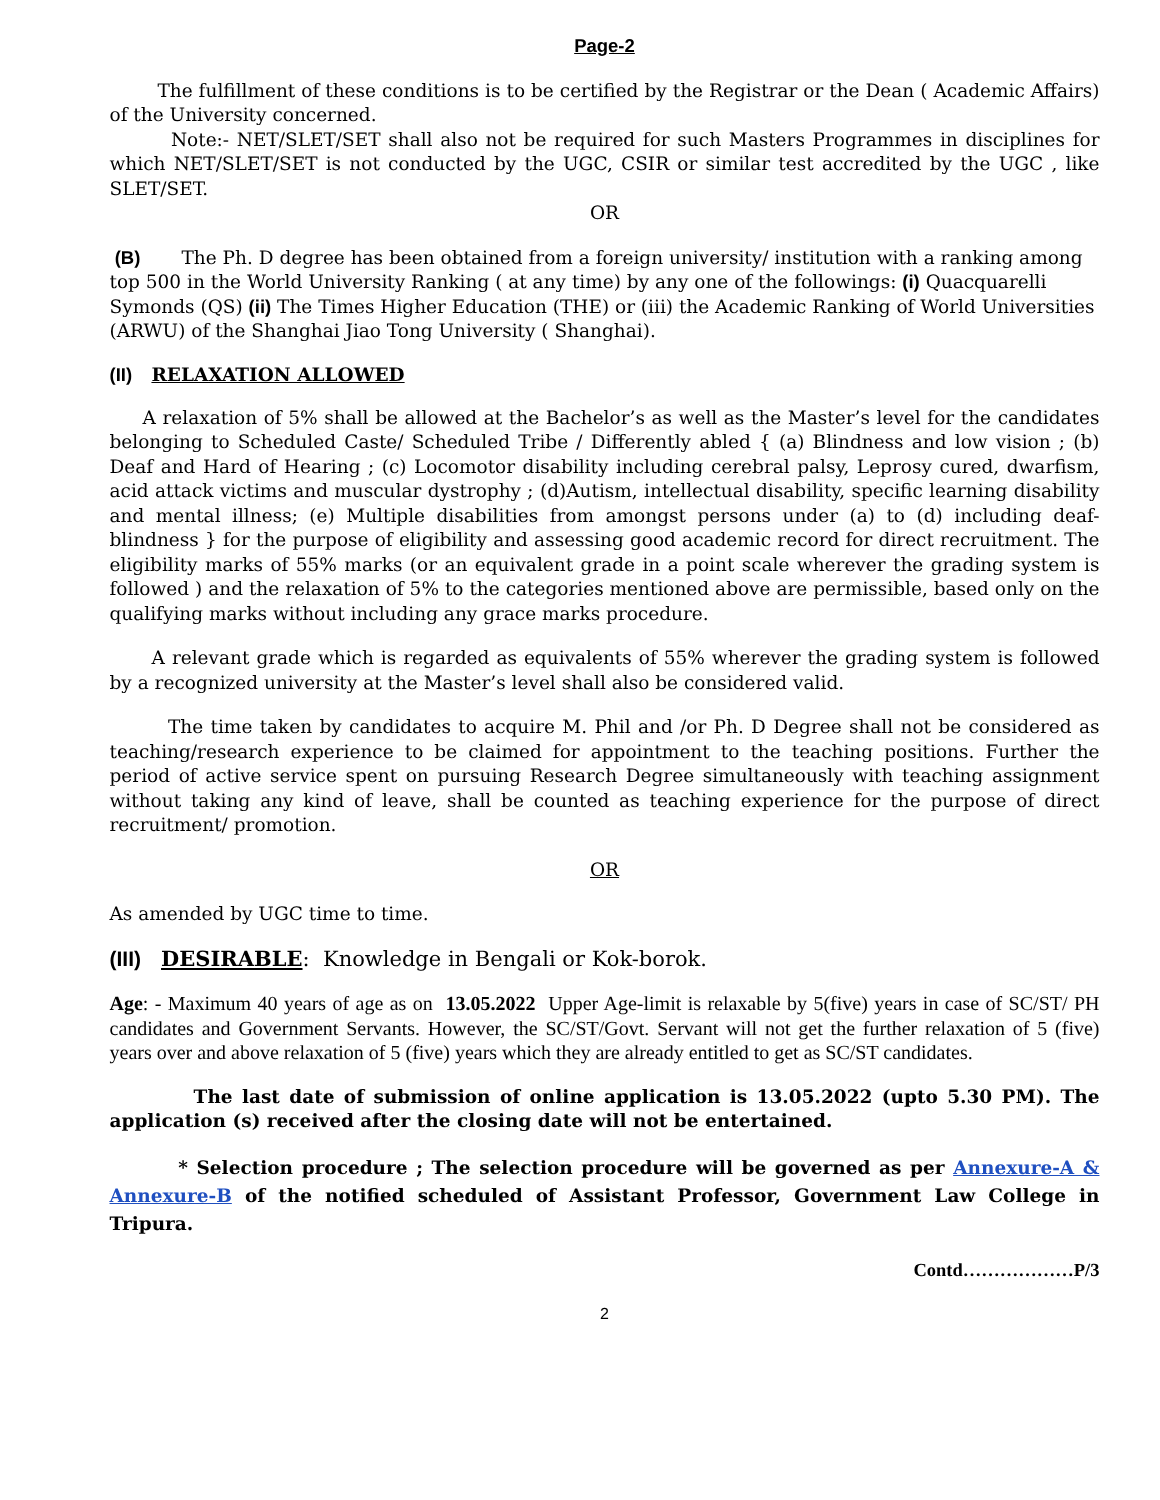Page-2
The fulfillment of these conditions is to be certified by the Registrar or the Dean ( Academic Affairs) of the University concerned.
Note:- NET/SLET/SET shall also not be required for such Masters Programmes in disciplines for which NET/SLET/SET is not conducted by the UGC, CSIR or similar test accredited by the UGC , like SLET/SET.
OR
(B) The Ph. D degree has been obtained from a foreign university/ institution with a ranking among top 500 in the World University Ranking ( at any time) by any one of the followings: (i) Quacquarelli Symonds (QS) (ii) The Times Higher Education (THE) or (iii) the Academic Ranking of World Universities (ARWU) of the Shanghai Jiao Tong University ( Shanghai).
(II) RELAXATION ALLOWED
A relaxation of 5% shall be allowed at the Bachelor’s as well as the Master’s level for the candidates belonging to Scheduled Caste/ Scheduled Tribe / Differently abled { (a) Blindness and low vision ; (b) Deaf and Hard of Hearing ; (c) Locomotor disability including cerebral palsy, Leprosy cured, dwarfism, acid attack victims and muscular dystrophy ; (d)Autism, intellectual disability, specific learning disability and mental illness; (e) Multiple disabilities from amongst persons under (a) to (d) including deaf-blindness } for the purpose of eligibility and assessing good academic record for direct recruitment. The eligibility marks of 55% marks (or an equivalent grade in a point scale wherever the grading system is followed ) and the relaxation of 5% to the categories mentioned above are permissible, based only on the qualifying marks without including any grace marks procedure.
A relevant grade which is regarded as equivalents of 55% wherever the grading system is followed by a recognized university at the Master’s level shall also be considered valid.
The time taken by candidates to acquire M. Phil and /or Ph. D Degree shall not be considered as teaching/research experience to be claimed for appointment to the teaching positions. Further the period of active service spent on pursuing Research Degree simultaneously with teaching assignment without taking any kind of leave, shall be counted as teaching experience for the purpose of direct recruitment/ promotion.
OR
As amended by UGC time to time.
(III) DESIRABLE: Knowledge in Bengali or Kok-borok.
Age: - Maximum 40 years of age as on 13.05.2022 Upper Age-limit is relaxable by 5(five) years in case of SC/ST/ PH candidates and Government Servants. However, the SC/ST/Govt. Servant will not get the further relaxation of 5 (five) years over and above relaxation of 5 (five) years which they are already entitled to get as SC/ST candidates.
The last date of submission of online application is 13.05.2022 (upto 5.30 PM). The application (s) received after the closing date will not be entertained.
* Selection procedure ; The selection procedure will be governed as per Annexure-A & Annexure-B of the notified scheduled of Assistant Professor, Government Law College in Tripura.
Contd………………P/3
2